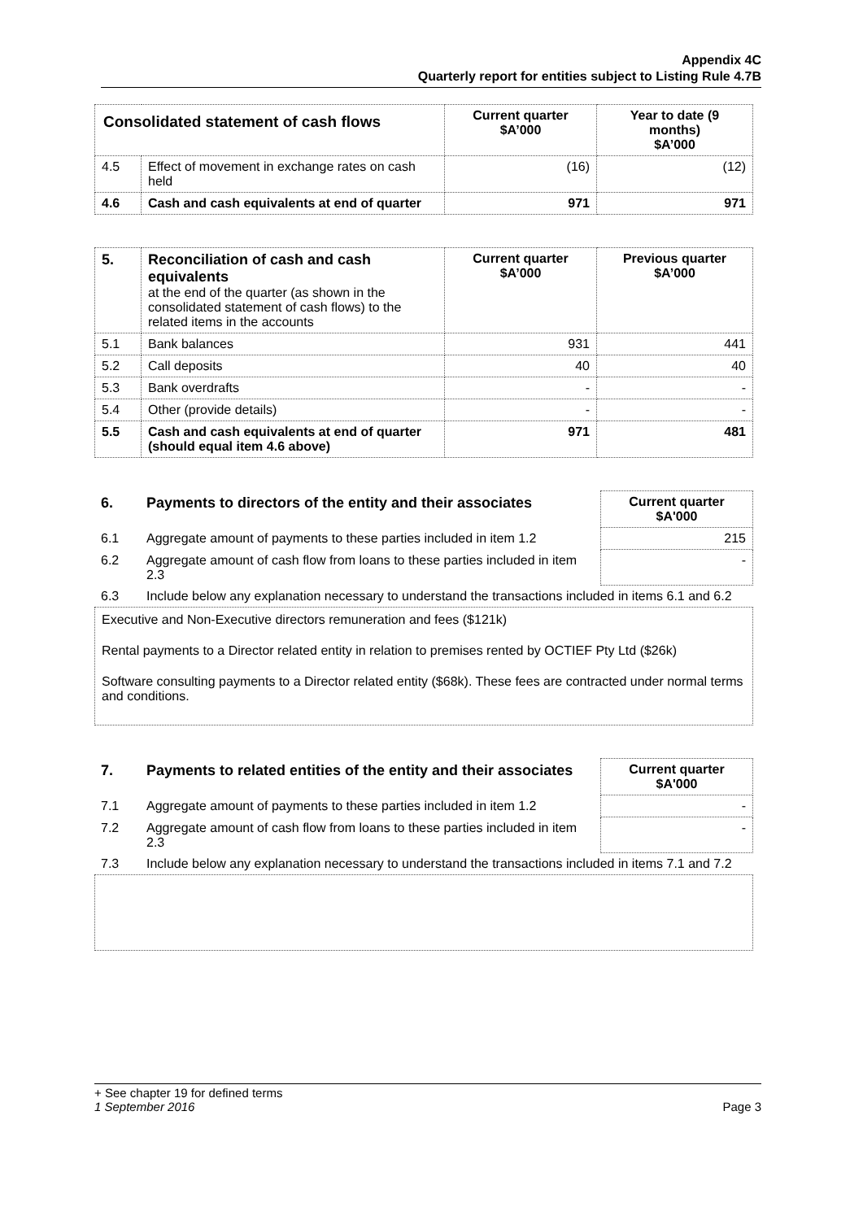Appendix 4C
Quarterly report for entities subject to Listing Rule 4.7B
| Consolidated statement of cash flows | | Current quarter $A’000 | Year to date (9 months) $A’000 |
| 4.5 | Effect of movement in exchange rates on cash held | (16) | (12) |
| 4.6 | Cash and cash equivalents at end of quarter | 971 | 971 |
| 5. | Reconciliation of cash and cash equivalents at the end of the quarter (as shown in the consolidated statement of cash flows) to the related items in the accounts | Current quarter $A’000 | Previous quarter $A’000 |
| 5.1 | Bank balances | 931 | 441 |
| 5.2 | Call deposits | 40 | 40 |
| 5.3 | Bank overdrafts | - | - |
| 5.4 | Other (provide details) | - | - |
| 5.5 | Cash and cash equivalents at end of quarter (should equal item 4.6 above) | 971 | 481 |
| 6. | Payments to directors of the entity and their associates | Current quarter $A'000 |
| 6.1 | Aggregate amount of payments to these parties included in item 1.2 | 215 |
| 6.2 | Aggregate amount of cash flow from loans to these parties included in item 2.3 | - |
| 6.3 | Include below any explanation necessary to understand the transactions included in items 6.1 and 6.2 | |
Executive and Non-Executive directors remuneration and fees ($121k)
Rental payments to a Director related entity in relation to premises rented by OCTIEF Pty Ltd ($26k)
Software consulting payments to a Director related entity ($68k). These fees are contracted under normal terms and conditions.
| 7. | Payments to related entities of the entity and their associates | Current quarter $A'000 |
| 7.1 | Aggregate amount of payments to these parties included in item 1.2 | - |
| 7.2 | Aggregate amount of cash flow from loans to these parties included in item 2.3 | - |
| 7.3 | Include below any explanation necessary to understand the transactions included in items 7.1 and 7.2 | |
+ See chapter 19 for defined terms
1 September 2016 Page 3